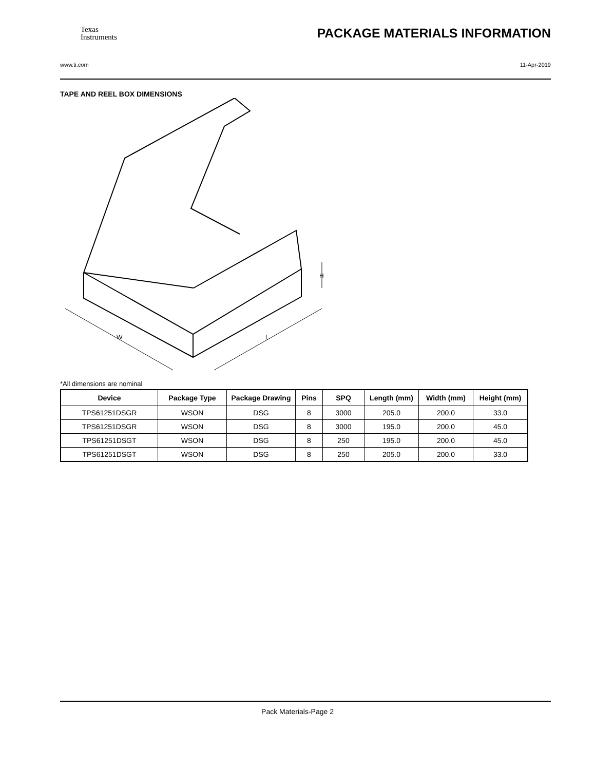Texas
Instruments
PACKAGE MATERIALS INFORMATION
www.ti.com 11-Apr-2019
TAPE AND REEL BOX DIMENSIONS
W
L
H
*All dimensions are nominal
| Device | Package Type | Package Drawing | Pins | SPQ | Length (mm) | Width (mm) | Height (mm) |
| --- | --- | --- | --- | --- | --- | --- | --- |
| TPS61251DSGR | WSON | DSG | 8 | 3000 | 205.0 | 200.0 | 33.0 |
| TPS61251DSGR | WSON | DSG | 8 | 3000 | 195.0 | 200.0 | 45.0 |
| TPS61251DSGT | WSON | DSG | 8 | 250 | 195.0 | 200.0 | 45.0 |
| TPS61251DSGT | WSON | DSG | 8 | 250 | 205.0 | 200.0 | 33.0 |
Pack Materials-Page 2